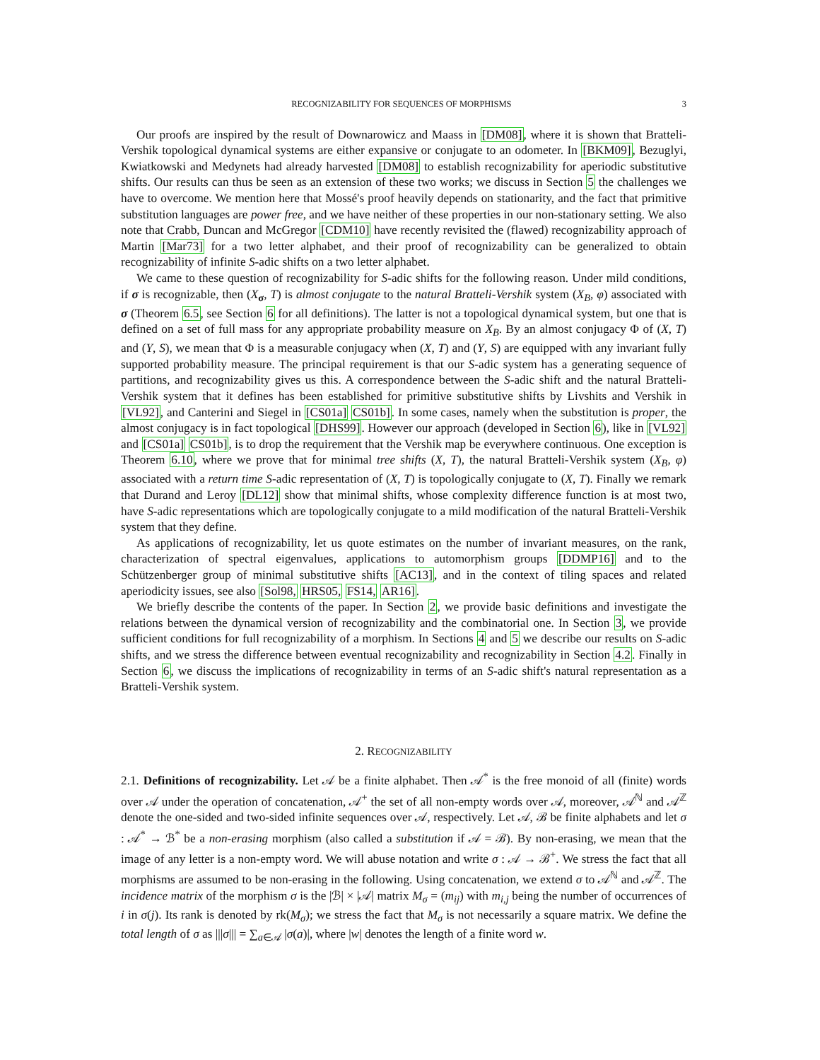RECOGNIZABILITY FOR SEQUENCES OF MORPHISMS 3
Our proofs are inspired by the result of Downarowicz and Maass in [DM08], where it is shown that Bratteli-Vershik topological dynamical systems are either expansive or conjugate to an odometer. In [BKM09], Bezuglyi, Kwiatkowski and Medynets had already harvested [DM08] to establish recognizability for aperiodic substitutive shifts. Our results can thus be seen as an extension of these two works; we discuss in Section 5 the challenges we have to overcome. We mention here that Mossé's proof heavily depends on stationarity, and the fact that primitive substitution languages are power free, and we have neither of these properties in our non-stationary setting. We also note that Crabb, Duncan and McGregor [CDM10] have recently revisited the (flawed) recognizability approach of Martin [Mar73] for a two letter alphabet, and their proof of recognizability can be generalized to obtain recognizability of infinite S-adic shifts on a two letter alphabet.
We came to these question of recognizability for S-adic shifts for the following reason. Under mild conditions, if σ is recognizable, then (X<sub>σ</sub>, T) is almost conjugate to the natural Bratteli-Vershik system (X<sub>B</sub>, φ) associated with σ (Theorem 6.5, see Section 6 for all definitions). The latter is not a topological dynamical system, but one that is defined on a set of full mass for any appropriate probability measure on X<sub>B</sub>. By an almost conjugacy Φ of (X, T) and (Y, S), we mean that Φ is a measurable conjugacy when (X, T) and (Y, S) are equipped with any invariant fully supported probability measure. The principal requirement is that our S-adic system has a generating sequence of partitions, and recognizability gives us this. A correspondence between the S-adic shift and the natural Bratteli-Vershik system that it defines has been established for primitive substitutive shifts by Livshits and Vershik in [VL92], and Canterini and Siegel in [CS01a] CS01b]. In some cases, namely when the substitution is proper, the almost conjugacy is in fact topological [DHS99]. However our approach (developed in Section 6), like in [VL92] and [CS01a] CS01b], is to drop the requirement that the Vershik map be everywhere continuous. One exception is Theorem 6.10, where we prove that for minimal tree shifts (X, T), the natural Bratteli-Vershik system (X<sub>B</sub>, φ) associated with a return time S-adic representation of (X, T) is topologically conjugate to (X, T). Finally we remark that Durand and Leroy [DL12] show that minimal shifts, whose complexity difference function is at most two, have S-adic representations which are topologically conjugate to a mild modification of the natural Bratteli-Vershik system that they define.
As applications of recognizability, let us quote estimates on the number of invariant measures, on the rank, characterization of spectral eigenvalues, applications to automorphism groups [DDMP16] and to the Schützenberger group of minimal substitutive shifts [AC13], and in the context of tiling spaces and related aperiodicity issues, see also [Sol98, HRS05, FS14, AR16].
We briefly describe the contents of the paper. In Section 2, we provide basic definitions and investigate the relations between the dynamical version of recognizability and the combinatorial one. In Section 3, we provide sufficient conditions for full recognizability of a morphism. In Sections 4 and 5 we describe our results on S-adic shifts, and we stress the difference between eventual recognizability and recognizability in Section 4.2. Finally in Section 6, we discuss the implications of recognizability in terms of an S-adic shift's natural representation as a Bratteli-Vershik system.
2. RECOGNIZABILITY
2.1. Definitions of recognizability. Let 𝒜 be a finite alphabet. Then 𝒜<sup>*</sup> is the free monoid of all (finite) words over 𝒜 under the operation of concatenation, 𝒜<sup>+</sup> the set of all non-empty words over 𝒜, moreover, 𝒜<sup>ℕ</sup> and 𝒜<sup>ℤ</sup> denote the one-sided and two-sided infinite sequences over 𝒜, respectively. Let 𝒜, ℬ be finite alphabets and let σ : 𝒜<sup>*</sup> → ℬ<sup>*</sup> be a non-erasing morphism (also called a substitution if 𝒜 = ℬ). By non-erasing, we mean that the image of any letter is a non-empty word. We will abuse notation and write σ : 𝒜 → ℬ<sup>+</sup>. We stress the fact that all morphisms are assumed to be non-erasing in the following. Using concatenation, we extend σ to 𝒜<sup>ℕ</sup> and 𝒜<sup>ℤ</sup>. The incidence matrix of the morphism σ is the |ℬ| × |𝒜| matrix M<sub>σ</sub> = (m<sub>ij</sub>) with m<sub>i,j</sub> being the number of occurrences of i in σ(j). Its rank is denoted by rk(M<sub>σ</sub>); we stress the fact that M<sub>σ</sub> is not necessarily a square matrix. We define the total length of σ as |||σ||| = ∑<sub>a∈𝒜</sub> |σ(a)|, where |w| denotes the length of a finite word w.